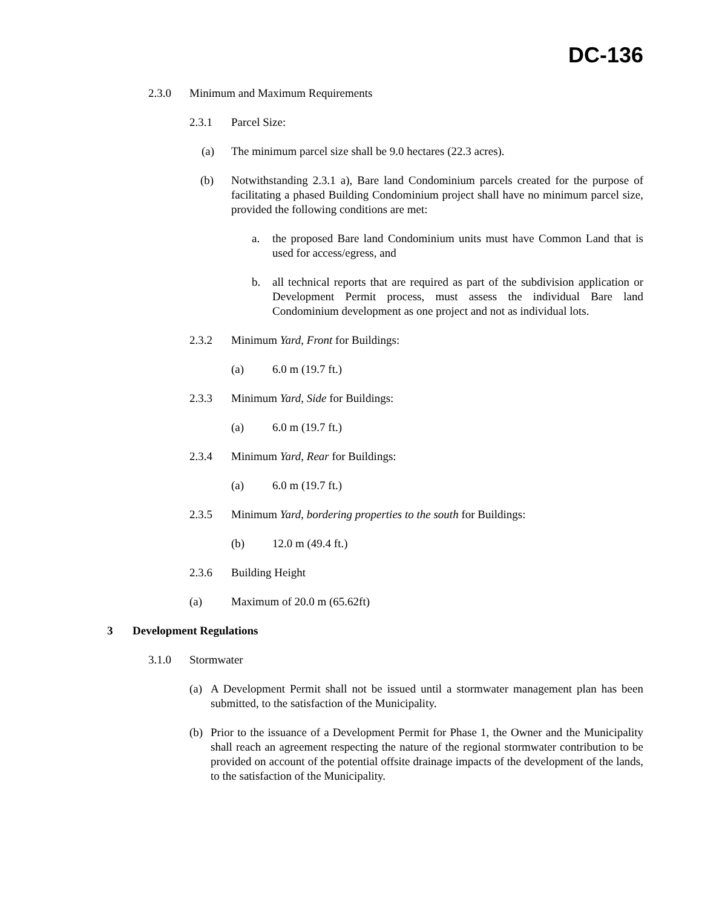DC-136
2.3.0 Minimum and Maximum Requirements
2.3.1 Parcel Size:
(a) The minimum parcel size shall be 9.0 hectares (22.3 acres).
(b) Notwithstanding 2.3.1 a), Bare land Condominium parcels created for the purpose of facilitating a phased Building Condominium project shall have no minimum parcel size, provided the following conditions are met:
a. the proposed Bare land Condominium units must have Common Land that is used for access/egress, and
b. all technical reports that are required as part of the subdivision application or Development Permit process, must assess the individual Bare land Condominium development as one project and not as individual lots.
2.3.2 Minimum Yard, Front for Buildings:
(a) 6.0 m (19.7 ft.)
2.3.3 Minimum Yard, Side for Buildings:
(a) 6.0 m (19.7 ft.)
2.3.4 Minimum Yard, Rear for Buildings:
(a) 6.0 m (19.7 ft.)
2.3.5 Minimum Yard, bordering properties to the south for Buildings:
(b) 12.0 m (49.4 ft.)
2.3.6 Building Height
(a) Maximum of 20.0 m (65.62ft)
3 Development Regulations
3.1.0 Stormwater
(a) A Development Permit shall not be issued until a stormwater management plan has been submitted, to the satisfaction of the Municipality.
(b) Prior to the issuance of a Development Permit for Phase 1, the Owner and the Municipality shall reach an agreement respecting the nature of the regional stormwater contribution to be provided on account of the potential offsite drainage impacts of the development of the lands, to the satisfaction of the Municipality.